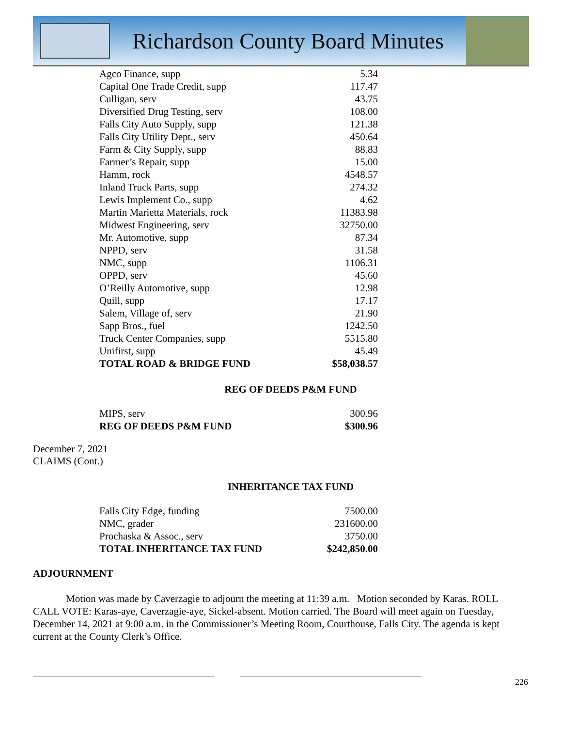Richardson County Board Minutes
| Agco Finance, supp | 5.34 |
| Capital One Trade Credit, supp | 117.47 |
| Culligan, serv | 43.75 |
| Diversified Drug Testing, serv | 108.00 |
| Falls City Auto Supply, supp | 121.38 |
| Falls City Utility Dept., serv | 450.64 |
| Farm & City Supply, supp | 88.83 |
| Farmer’s Repair, supp | 15.00 |
| Hamm, rock | 4548.57 |
| Inland Truck Parts, supp | 274.32 |
| Lewis Implement Co., supp | 4.62 |
| Martin Marietta Materials, rock | 11383.98 |
| Midwest Engineering, serv | 32750.00 |
| Mr. Automotive, supp | 87.34 |
| NPPD, serv | 31.58 |
| NMC, supp | 1106.31 |
| OPPD, serv | 45.60 |
| O’Reilly Automotive, supp | 12.98 |
| Quill, supp | 17.17 |
| Salem, Village of, serv | 21.90 |
| Sapp Bros., fuel | 1242.50 |
| Truck Center Companies, supp | 5515.80 |
| Unifirst, supp | 45.49 |
| TOTAL ROAD & BRIDGE FUND | $58,038.57 |
REG OF DEEDS P&M FUND
| MIPS, serv | 300.96 |
| REG OF DEEDS P&M FUND | $300.96 |
December 7, 2021
CLAIMS (Cont.)
INHERITANCE TAX FUND
| Falls City Edge, funding | 7500.00 |
| NMC, grader | 231600.00 |
| Prochaska & Assoc., serv | 3750.00 |
| TOTAL INHERITANCE TAX FUND | $242,850.00 |
ADJOURNMENT
Motion was made by Caverzagie to adjourn the meeting at 11:39 a.m. Motion seconded by Karas. ROLL CALL VOTE: Karas-aye, Caverzagie-aye, Sickel-absent. Motion carried. The Board will meet again on Tuesday, December 14, 2021 at 9:00 a.m. in the Commissioner’s Meeting Room, Courthouse, Falls City. The agenda is kept current at the County Clerk’s Office.
226